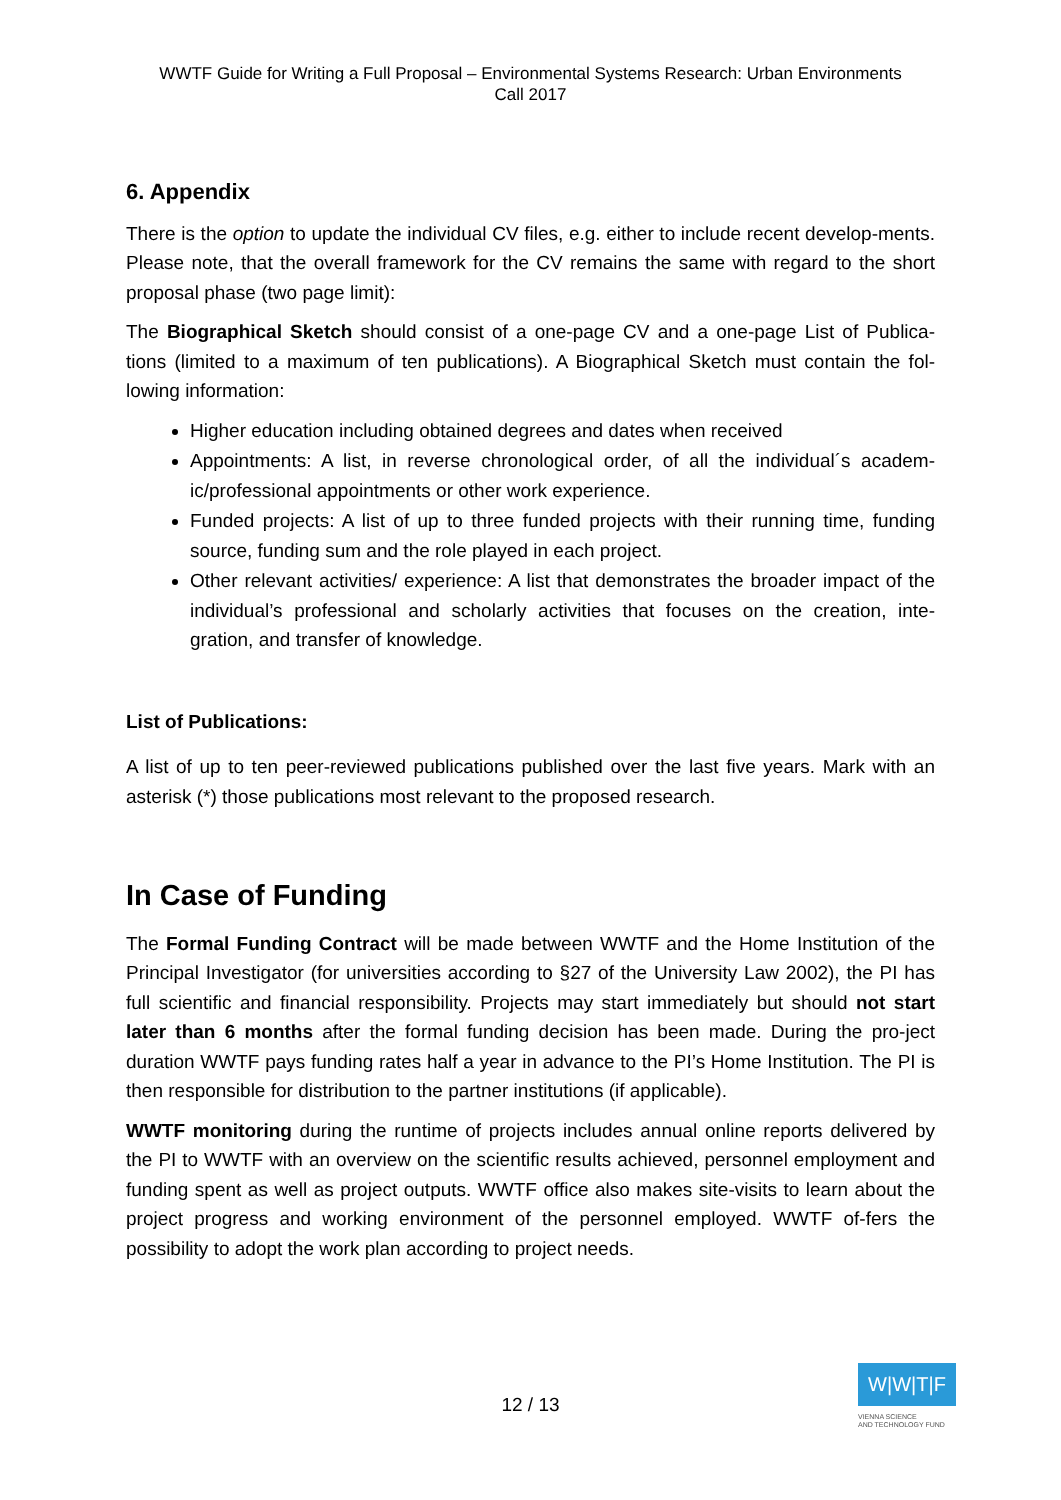WWTF Guide for Writing a Full Proposal – Environmental Systems Research: Urban Environments
Call 2017
6. Appendix
There is the option to update the individual CV files, e.g. either to include recent develop-ments. Please note, that the overall framework for the CV remains the same with regard to the short proposal phase (two page limit):
The Biographical Sketch should consist of a one-page CV and a one-page List of Publica-tions (limited to a maximum of ten publications). A Biographical Sketch must contain the fol-lowing information:
Higher education including obtained degrees and dates when received
Appointments: A list, in reverse chronological order, of all the individual´s academ-ic/professional appointments or other work experience.
Funded projects: A list of up to three funded projects with their running time, funding source, funding sum and the role played in each project.
Other relevant activities/ experience: A list that demonstrates the broader impact of the individual’s professional and scholarly activities that focuses on the creation, inte-gration, and transfer of knowledge.
List of Publications:
A list of up to ten peer-reviewed publications published over the last five years. Mark with an asterisk (*) those publications most relevant to the proposed research.
In Case of Funding
The Formal Funding Contract will be made between WWTF and the Home Institution of the Principal Investigator (for universities according to §27 of the University Law 2002), the PI has full scientific and financial responsibility. Projects may start immediately but should not start later than 6 months after the formal funding decision has been made. During the pro-ject duration WWTF pays funding rates half a year in advance to the PI’s Home Institution. The PI is then responsible for distribution to the partner institutions (if applicable).
WWTF monitoring during the runtime of projects includes annual online reports delivered by the PI to WWTF with an overview on the scientific results achieved, personnel employment and funding spent as well as project outputs. WWTF office also makes site-visits to learn about the project progress and working environment of the personnel employed. WWTF of-fers the possibility to adopt the work plan according to project needs.
12 / 13
W|W|T|F
VIENNA SCIENCE
AND TECHNOLOGY FUND